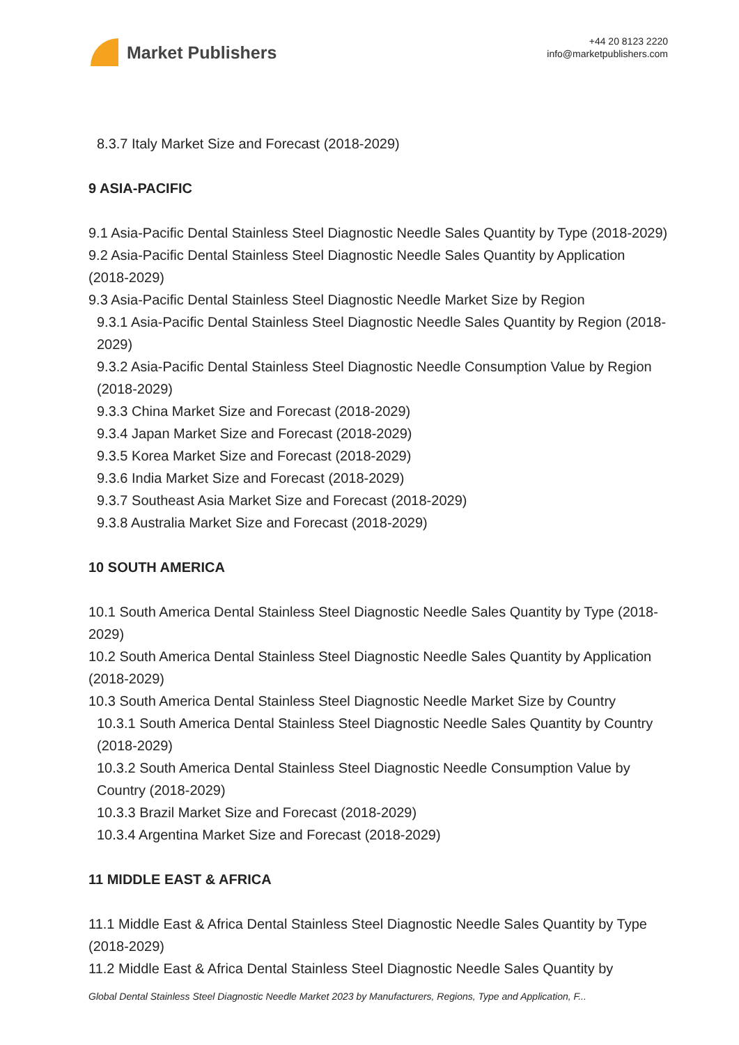Market Publishers
+44 20 8123 2220
info@marketpublishers.com
8.3.7 Italy Market Size and Forecast (2018-2029)
9 ASIA-PACIFIC
9.1 Asia-Pacific Dental Stainless Steel Diagnostic Needle Sales Quantity by Type (2018-2029)
9.2 Asia-Pacific Dental Stainless Steel Diagnostic Needle Sales Quantity by Application (2018-2029)
9.3 Asia-Pacific Dental Stainless Steel Diagnostic Needle Market Size by Region
9.3.1 Asia-Pacific Dental Stainless Steel Diagnostic Needle Sales Quantity by Region (2018-2029)
9.3.2 Asia-Pacific Dental Stainless Steel Diagnostic Needle Consumption Value by Region (2018-2029)
9.3.3 China Market Size and Forecast (2018-2029)
9.3.4 Japan Market Size and Forecast (2018-2029)
9.3.5 Korea Market Size and Forecast (2018-2029)
9.3.6 India Market Size and Forecast (2018-2029)
9.3.7 Southeast Asia Market Size and Forecast (2018-2029)
9.3.8 Australia Market Size and Forecast (2018-2029)
10 SOUTH AMERICA
10.1 South America Dental Stainless Steel Diagnostic Needle Sales Quantity by Type (2018-2029)
10.2 South America Dental Stainless Steel Diagnostic Needle Sales Quantity by Application (2018-2029)
10.3 South America Dental Stainless Steel Diagnostic Needle Market Size by Country
10.3.1 South America Dental Stainless Steel Diagnostic Needle Sales Quantity by Country (2018-2029)
10.3.2 South America Dental Stainless Steel Diagnostic Needle Consumption Value by Country (2018-2029)
10.3.3 Brazil Market Size and Forecast (2018-2029)
10.3.4 Argentina Market Size and Forecast (2018-2029)
11 MIDDLE EAST & AFRICA
11.1 Middle East & Africa Dental Stainless Steel Diagnostic Needle Sales Quantity by Type (2018-2029)
11.2 Middle East & Africa Dental Stainless Steel Diagnostic Needle Sales Quantity by
Global Dental Stainless Steel Diagnostic Needle Market 2023 by Manufacturers, Regions, Type and Application, F...